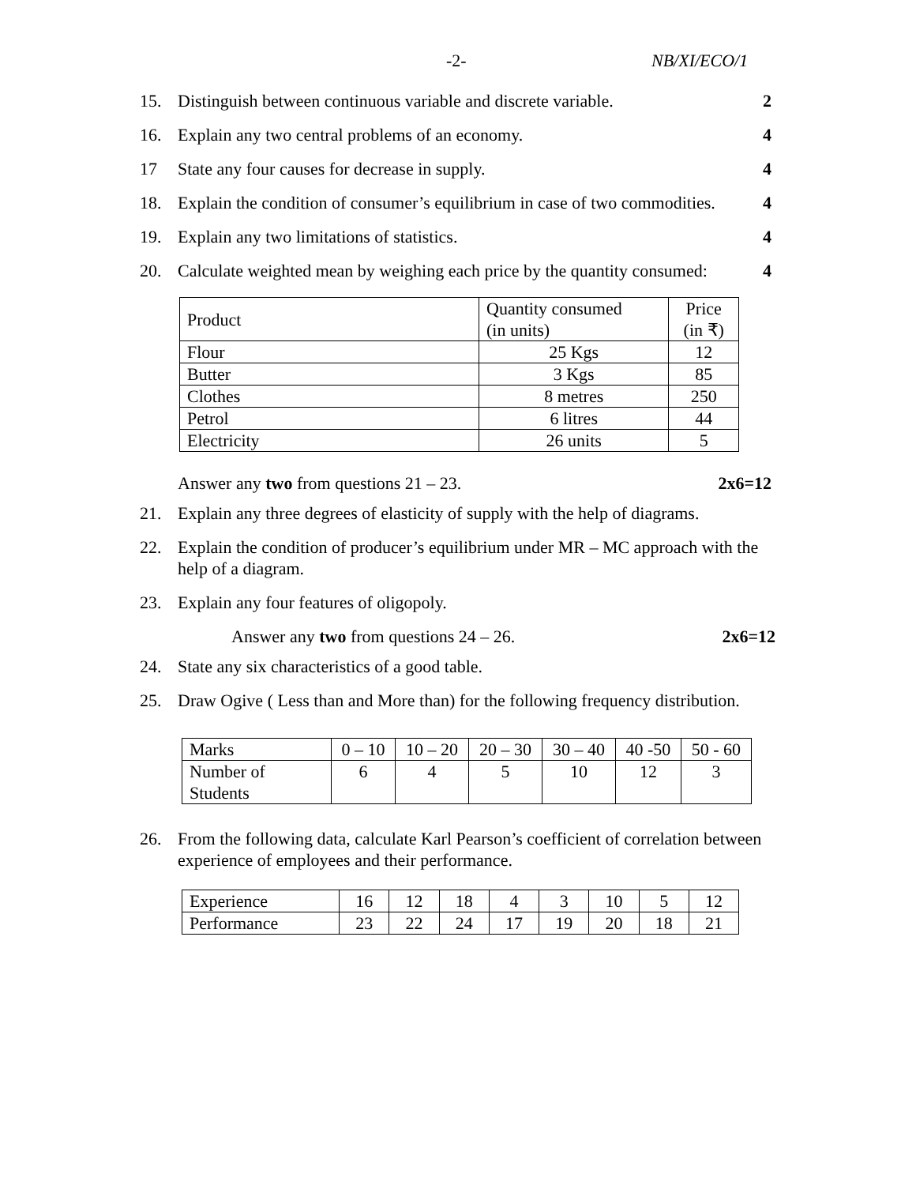-2- NB/XI/ECO/1
15. Distinguish between continuous variable and discrete variable.
2
16. Explain any two central problems of an economy.
4
17 State any four causes for decrease in supply.
4
18. Explain the condition of consumer’s equilibrium in case of two commodities.
4
19. Explain any two limitations of statistics.
4
20. Calculate weighted mean by weighing each price by the quantity consumed:
4
| Product | Quantity consumed (in units) | Price (in ₹) |
| Flour | 25 Kgs | 12 |
| Butter | 3 Kgs | 85 |
| Clothes | 8 metres | 250 |
| Petrol | 6 litres | 44 |
| Electricity | 26 units | 5 |
Answer any two from questions 21 – 23.
2x6=12
21. Explain any three degrees of elasticity of supply with the help of diagrams.
22. Explain the condition of producer’s equilibrium under MR – MC approach with the help of a diagram.
23. Explain any four features of oligopoly.
Answer any two from questions 24 – 26.
2x6=12
24. State any six characteristics of a good table.
25. Draw Ogive ( Less than and More than) for the following frequency distribution.
| Marks | 0 – 10 | 10 – 20 | 20 – 30 | 30 – 40 | 40 -50 | 50 - 60 |
| Number of Students | 6 | 4 | 5 | 10 | 12 | 3 |
26. From the following data, calculate Karl Pearson’s coefficient of correlation between experience of employees and their performance.
| Experience | 16 | 12 | 18 | 4 | 3 | 10 | 5 | 12 |
| Performance | 23 | 22 | 24 | 17 | 19 | 20 | 18 | 21 |